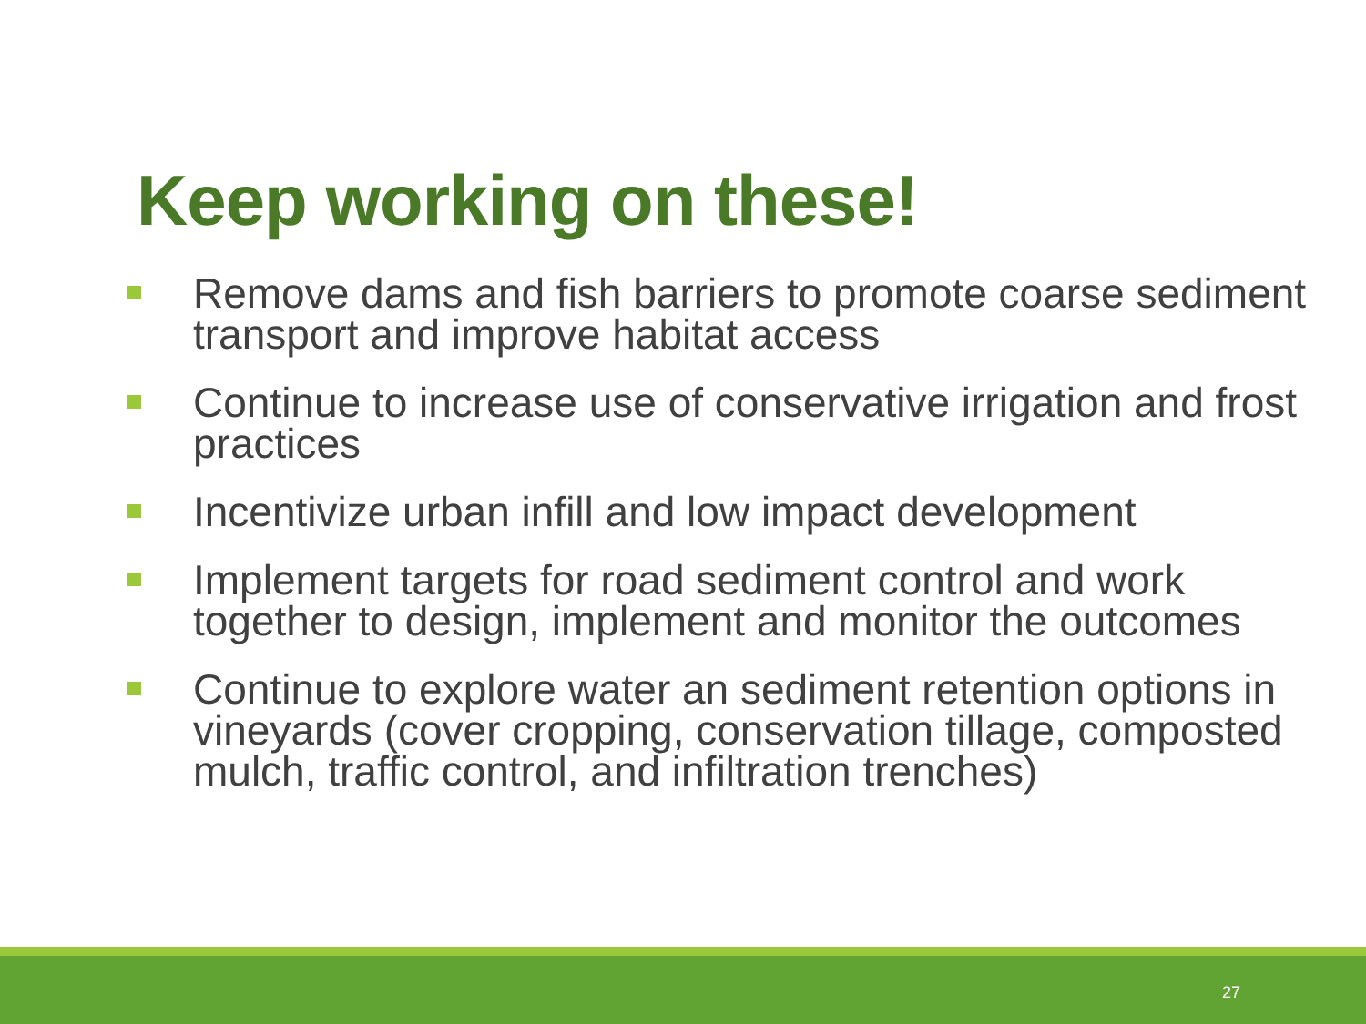Keep working on these!
Remove dams and fish barriers to promote coarse sediment transport and improve habitat access
Continue to increase use of conservative irrigation and frost practices
Incentivize urban infill and low impact development
Implement targets for road sediment control and work together to design, implement and monitor the outcomes
Continue to explore water an sediment retention options in vineyards (cover cropping, conservation tillage, composted mulch, traffic control, and infiltration trenches)
27